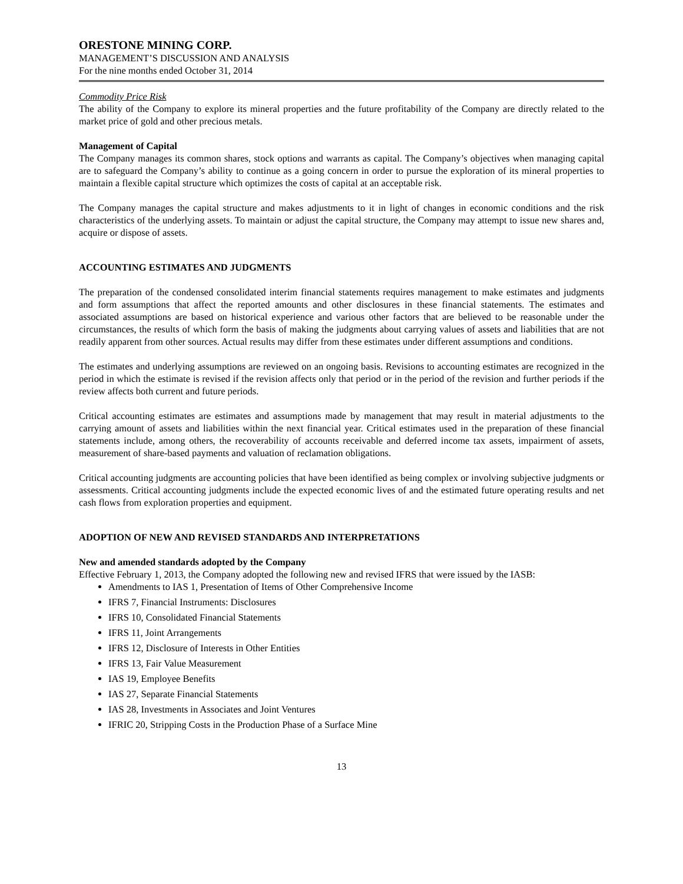ORESTONE MINING CORP.
MANAGEMENT’S DISCUSSION AND ANALYSIS
For the nine months ended October 31, 2014
Commodity Price Risk
The ability of the Company to explore its mineral properties and the future profitability of the Company are directly related to the market price of gold and other precious metals.
Management of Capital
The Company manages its common shares, stock options and warrants as capital. The Company’s objectives when managing capital are to safeguard the Company’s ability to continue as a going concern in order to pursue the exploration of its mineral properties to maintain a flexible capital structure which optimizes the costs of capital at an acceptable risk.
The Company manages the capital structure and makes adjustments to it in light of changes in economic conditions and the risk characteristics of the underlying assets. To maintain or adjust the capital structure, the Company may attempt to issue new shares and, acquire or dispose of assets.
ACCOUNTING ESTIMATES AND JUDGMENTS
The preparation of the condensed consolidated interim financial statements requires management to make estimates and judgments and form assumptions that affect the reported amounts and other disclosures in these financial statements. The estimates and associated assumptions are based on historical experience and various other factors that are believed to be reasonable under the circumstances, the results of which form the basis of making the judgments about carrying values of assets and liabilities that are not readily apparent from other sources. Actual results may differ from these estimates under different assumptions and conditions.
The estimates and underlying assumptions are reviewed on an ongoing basis. Revisions to accounting estimates are recognized in the period in which the estimate is revised if the revision affects only that period or in the period of the revision and further periods if the review affects both current and future periods.
Critical accounting estimates are estimates and assumptions made by management that may result in material adjustments to the carrying amount of assets and liabilities within the next financial year. Critical estimates used in the preparation of these financial statements include, among others, the recoverability of accounts receivable and deferred income tax assets, impairment of assets, measurement of share-based payments and valuation of reclamation obligations.
Critical accounting judgments are accounting policies that have been identified as being complex or involving subjective judgments or assessments. Critical accounting judgments include the expected economic lives of and the estimated future operating results and net cash flows from exploration properties and equipment.
ADOPTION OF NEW AND REVISED STANDARDS AND INTERPRETATIONS
New and amended standards adopted by the Company
Effective February 1, 2013, the Company adopted the following new and revised IFRS that were issued by the IASB:
Amendments to IAS 1, Presentation of Items of Other Comprehensive Income
IFRS 7, Financial Instruments: Disclosures
IFRS 10, Consolidated Financial Statements
IFRS 11, Joint Arrangements
IFRS 12, Disclosure of Interests in Other Entities
IFRS 13, Fair Value Measurement
IAS 19, Employee Benefits
IAS 27, Separate Financial Statements
IAS 28, Investments in Associates and Joint Ventures
IFRIC 20, Stripping Costs in the Production Phase of a Surface Mine
13